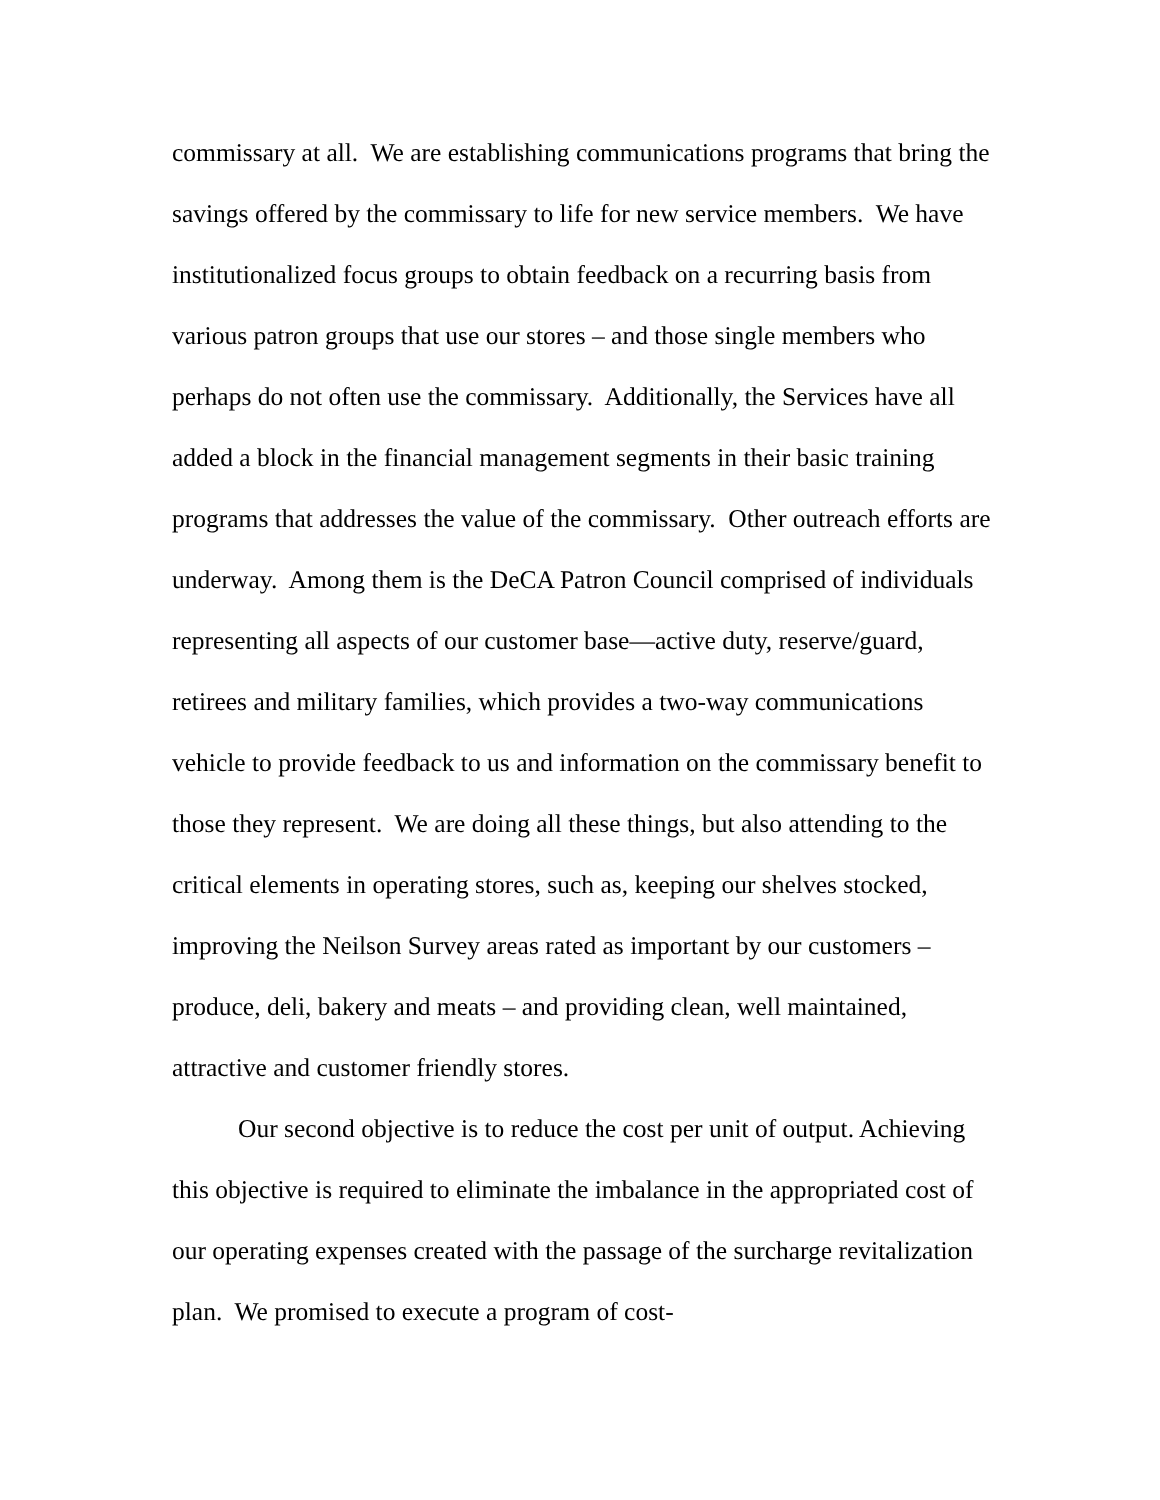commissary at all. We are establishing communications programs that bring the savings offered by the commissary to life for new service members. We have institutionalized focus groups to obtain feedback on a recurring basis from various patron groups that use our stores – and those single members who perhaps do not often use the commissary. Additionally, the Services have all added a block in the financial management segments in their basic training programs that addresses the value of the commissary. Other outreach efforts are underway. Among them is the DeCA Patron Council comprised of individuals representing all aspects of our customer base—active duty, reserve/guard, retirees and military families, which provides a two-way communications vehicle to provide feedback to us and information on the commissary benefit to those they represent. We are doing all these things, but also attending to the critical elements in operating stores, such as, keeping our shelves stocked, improving the Neilson Survey areas rated as important by our customers – produce, deli, bakery and meats – and providing clean, well maintained, attractive and customer friendly stores.
Our second objective is to reduce the cost per unit of output. Achieving this objective is required to eliminate the imbalance in the appropriated cost of our operating expenses created with the passage of the surcharge revitalization plan. We promised to execute a program of cost-